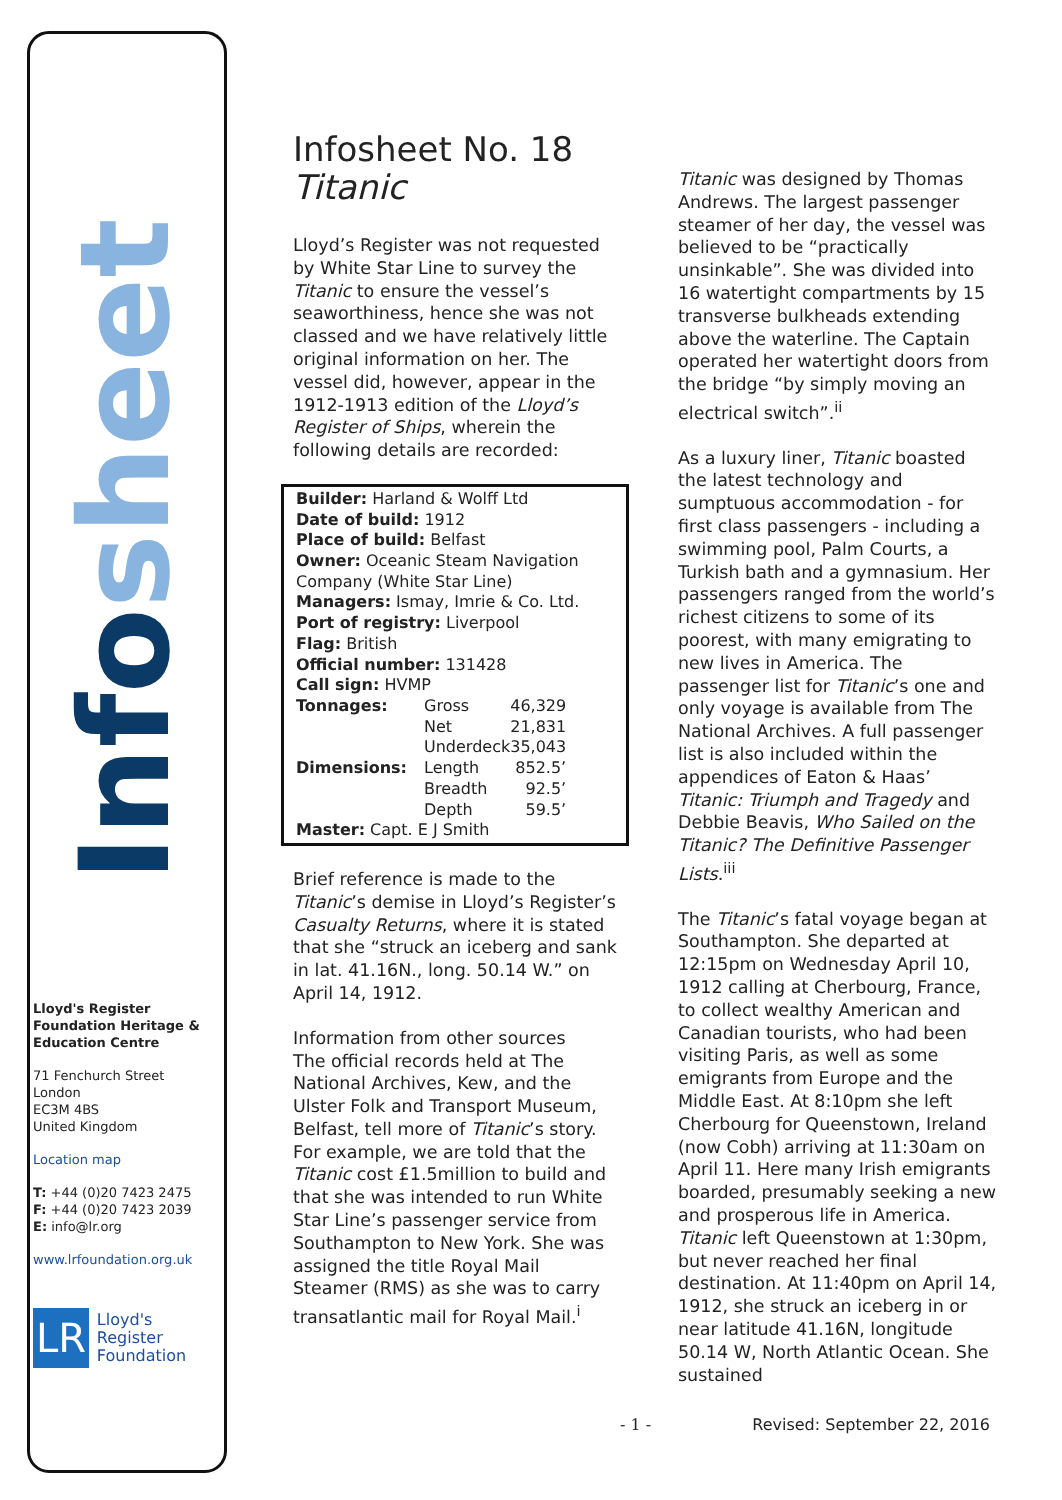Infosheet
Lloyd's Register Foundation Heritage & Education Centre
71 Fenchurch Street
London
EC3M 4BS
United Kingdom
Location map
T: +44 (0)20 7423 2475
F: +44 (0)20 7423 2039
E: info@lr.org
www.lrfoundation.org.uk
LR
Lloyd's Register
Foundation
Infosheet No. 18
Titanic
Lloyd’s Register was not requested by White Star Line to survey the Titanic to ensure the vessel’s seaworthiness, hence she was not classed and we have relatively little original information on her. The vessel did, however, appear in the 1912-1913 edition of the Lloyd’s Register of Ships, wherein the following details are recorded:
Builder: Harland & Wolff Ltd
Date of build: 1912
Place of build: Belfast
Owner: Oceanic Steam Navigation Company (White Star Line)
Managers: Ismay, Imrie & Co. Ltd.
Port of registry: Liverpool
Flag: British
Official number: 131428
Call sign: HVMP
| Tonnages: | Gross | 46,329 |
| | Net | 21,831 |
| | Underdeck | 35,043 |
| Dimensions: | Length | 852.5’ |
| | Breadth | 92.5’ |
| | Depth | 59.5’ |
Master: Capt. E J Smith
Brief reference is made to the Titanic’s demise in Lloyd’s Register’s Casualty Returns, where it is stated that she “struck an iceberg and sank in lat. 41.16N., long. 50.14 W.” on April 14, 1912.
Information from other sources
The official records held at The National Archives, Kew, and the Ulster Folk and Transport Museum, Belfast, tell more of Titanic’s story. For example, we are told that the Titanic cost £1.5million to build and that she was intended to run White Star Line’s passenger service from Southampton to New York. She was assigned the title Royal Mail Steamer (RMS) as she was to carry transatlantic mail for Royal Mail.<sup>i</sup>
Titanic was designed by Thomas Andrews. The largest passenger steamer of her day, the vessel was believed to be “practically unsinkable”. She was divided into 16 watertight compartments by 15 transverse bulkheads extending above the waterline. The Captain operated her watertight doors from the bridge “by simply moving an electrical switch”.<sup>ii</sup>
As a luxury liner, Titanic boasted the latest technology and sumptuous accommodation - for first class passengers - including a swimming pool, Palm Courts, a Turkish bath and a gymnasium. Her passengers ranged from the world’s richest citizens to some of its poorest, with many emigrating to new lives in America. The passenger list for Titanic’s one and only voyage is available from The National Archives. A full passenger list is also included within the appendices of Eaton & Haas’ Titanic: Triumph and Tragedy and Debbie Beavis, Who Sailed on the Titanic? The Definitive Passenger Lists.<sup>iii</sup>
The Titanic’s fatal voyage began at Southampton. She departed at 12:15pm on Wednesday April 10, 1912 calling at Cherbourg, France, to collect wealthy American and Canadian tourists, who had been visiting Paris, as well as some emigrants from Europe and the Middle East. At 8:10pm she left Cherbourg for Queenstown, Ireland (now Cobh) arriving at 11:30am on April 11. Here many Irish emigrants boarded, presumably seeking a new and prosperous life in America. Titanic left Queenstown at 1:30pm, but never reached her final destination. At 11:40pm on April 14, 1912, she struck an iceberg in or near latitude 41.16N, longitude 50.14 W, North Atlantic Ocean. She sustained
- 1 - Revised: September 22, 2016